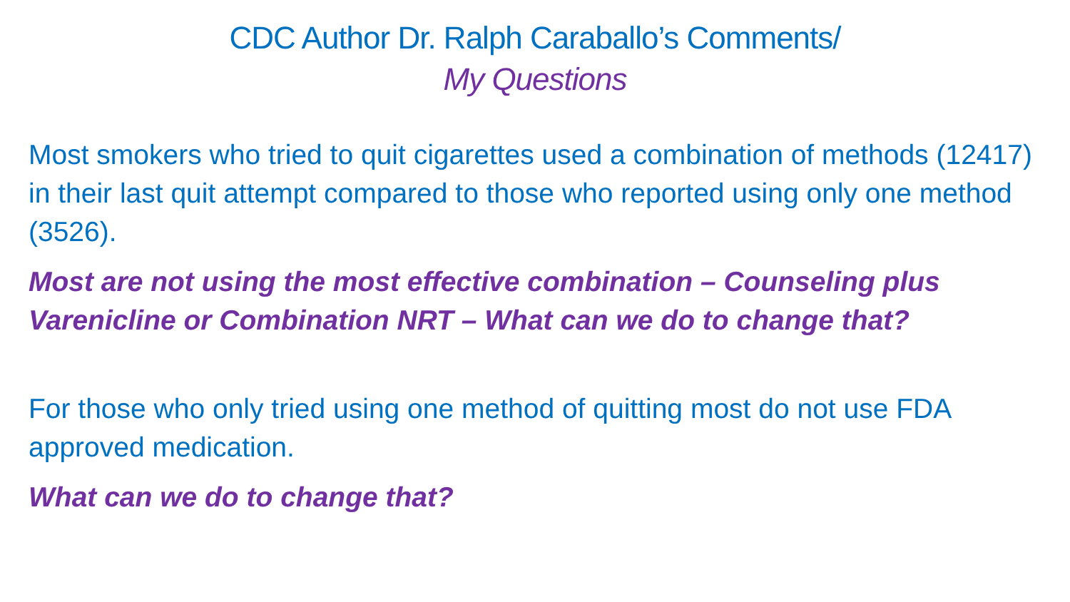CDC Author Dr. Ralph Caraballo’s Comments/
My Questions
Most smokers who tried to quit cigarettes used a combination of methods (12417) in their last quit attempt compared to those who reported using only one method (3526).
Most are not using the most effective combination – Counseling plus Varenicline or Combination NRT – What can we do to change that?
For those who only tried using one method of quitting most do not use FDA approved medication.
What can we do to change that?